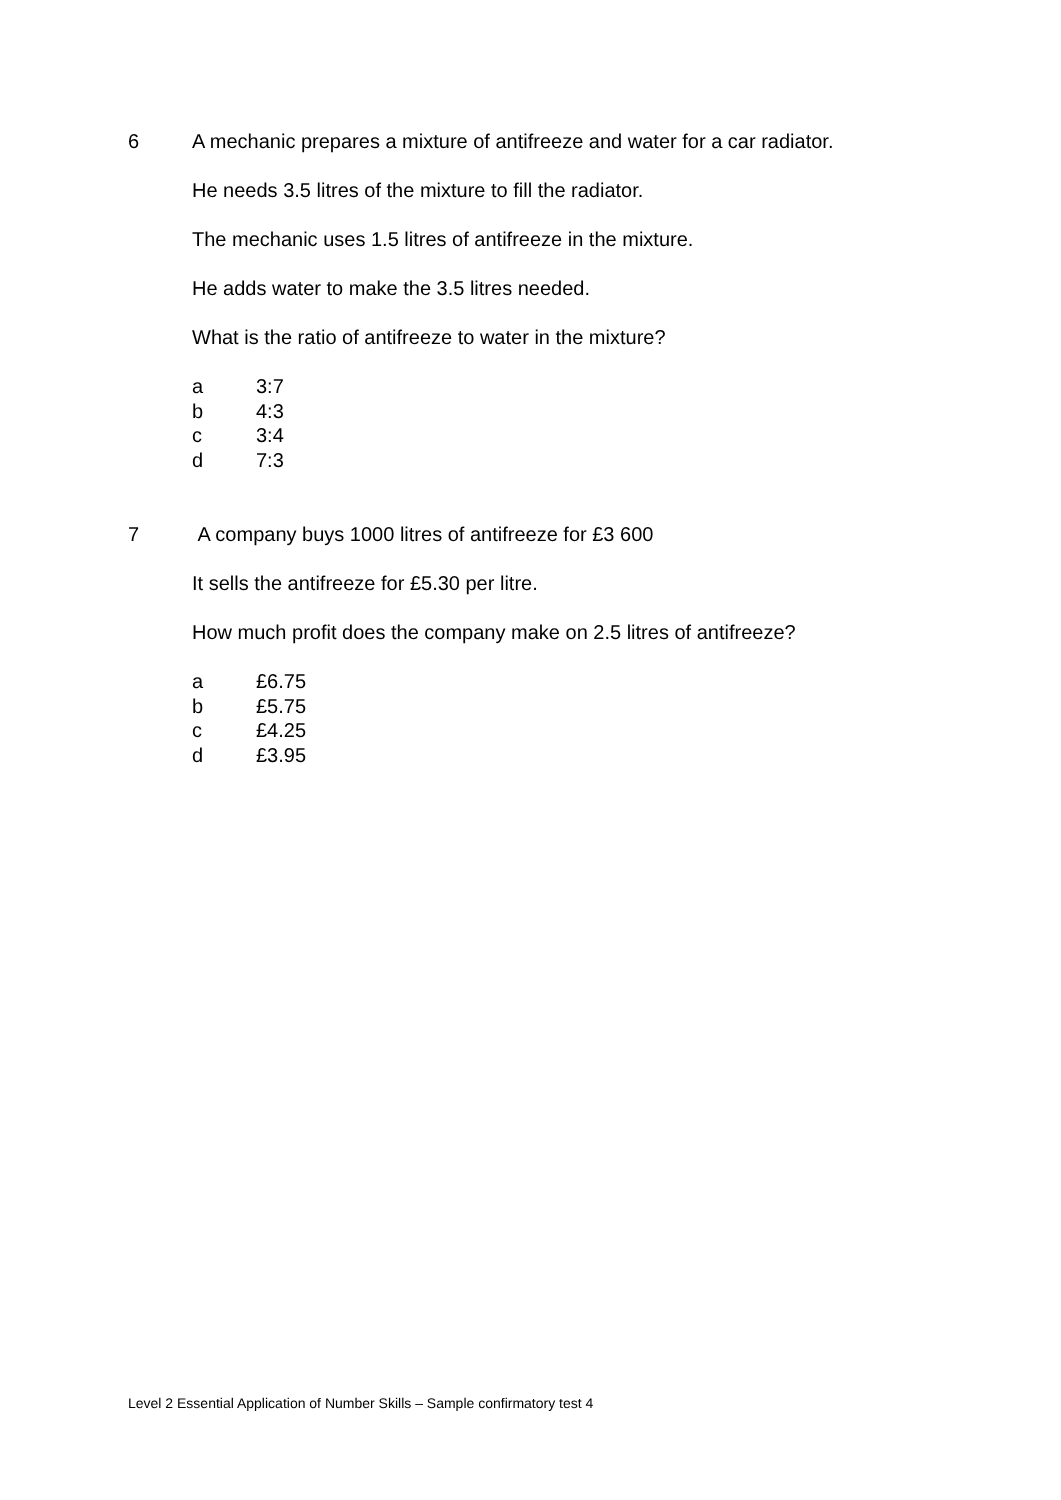6 A mechanic prepares a mixture of antifreeze and water for a car radiator.
He needs 3.5 litres of the mixture to fill the radiator.
The mechanic uses 1.5 litres of antifreeze in the mixture.
He adds water to make the 3.5 litres needed.
What is the ratio of antifreeze to water in the mixture?
a 3:7
b 4:3
c 3:4
d 7:3
7 A company buys 1000 litres of antifreeze for £3 600
It sells the antifreeze for £5.30 per litre.
How much profit does the company make on 2.5 litres of antifreeze?
a £6.75
b £5.75
c £4.25
d £3.95
Level 2 Essential Application of Number Skills – Sample confirmatory test 4